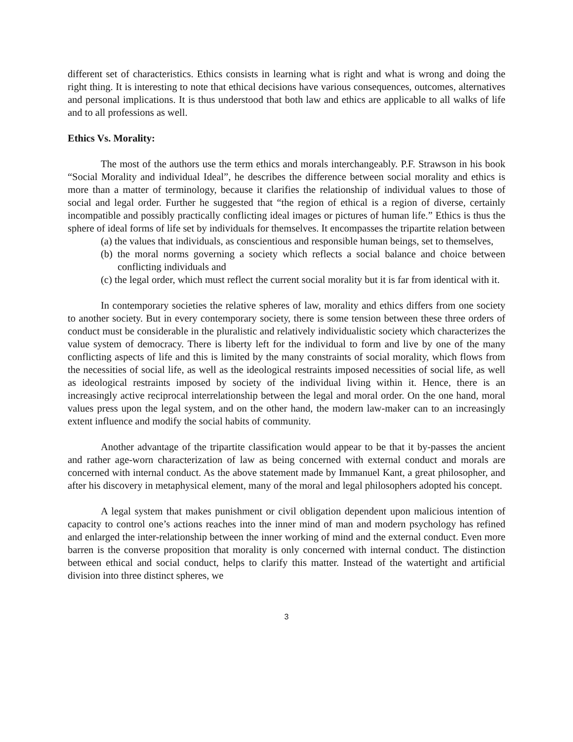different set of characteristics. Ethics consists in learning what is right and what is wrong and doing the right thing. It is interesting to note that ethical decisions have various consequences, outcomes, alternatives and personal implications. It is thus understood that both law and ethics are applicable to all walks of life and to all professions as well.
Ethics Vs. Morality:
The most of the authors use the term ethics and morals interchangeably. P.F. Strawson in his book “Social Morality and individual Ideal”, he describes the difference between social morality and ethics is more than a matter of terminology, because it clarifies the relationship of individual values to those of social and legal order. Further he suggested that “the region of ethical is a region of diverse, certainly incompatible and possibly practically conflicting ideal images or pictures of human life.” Ethics is thus the sphere of ideal forms of life set by individuals for themselves. It encompasses the tripartite relation between
(a) the values that individuals, as conscientious and responsible human beings, set to themselves,
(b) the moral norms governing a society which reflects a social balance and choice between conflicting individuals and
(c) the legal order, which must reflect the current social morality but it is far from identical with it.
In contemporary societies the relative spheres of law, morality and ethics differs from one society to another society. But in every contemporary society, there is some tension between these three orders of conduct must be considerable in the pluralistic and relatively individualistic society which characterizes the value system of democracy. There is liberty left for the individual to form and live by one of the many conflicting aspects of life and this is limited by the many constraints of social morality, which flows from the necessities of social life, as well as the ideological restraints imposed necessities of social life, as well as ideological restraints imposed by society of the individual living within it. Hence, there is an increasingly active reciprocal interrelationship between the legal and moral order. On the one hand, moral values press upon the legal system, and on the other hand, the modern law-maker can to an increasingly extent influence and modify the social habits of community.
Another advantage of the tripartite classification would appear to be that it by-passes the ancient and rather age-worn characterization of law as being concerned with external conduct and morals are concerned with internal conduct. As the above statement made by Immanuel Kant, a great philosopher, and after his discovery in metaphysical element, many of the moral and legal philosophers adopted his concept.
A legal system that makes punishment or civil obligation dependent upon malicious intention of capacity to control one’s actions reaches into the inner mind of man and modern psychology has refined and enlarged the inter-relationship between the inner working of mind and the external conduct. Even more barren is the converse proposition that morality is only concerned with internal conduct. The distinction between ethical and social conduct, helps to clarify this matter. Instead of the watertight and artificial division into three distinct spheres, we
3